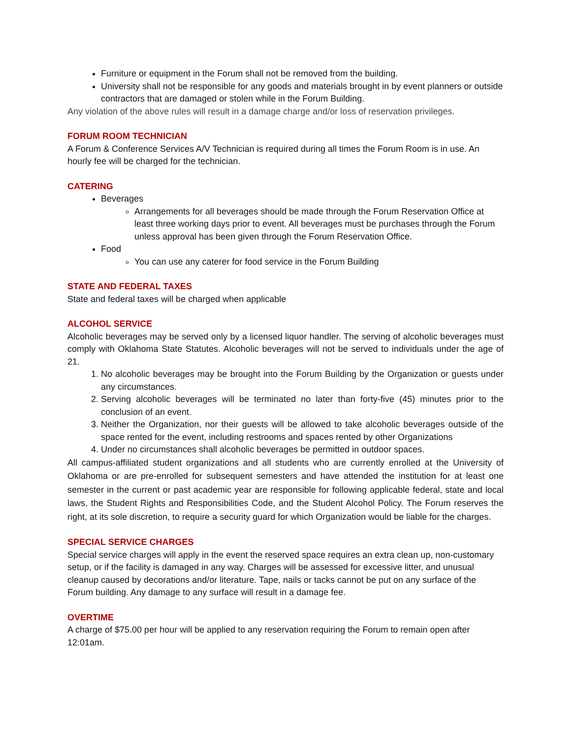Furniture or equipment in the Forum shall not be removed from the building.
University shall not be responsible for any goods and materials brought in by event planners or outside contractors that are damaged or stolen while in the Forum Building.
Any violation of the above rules will result in a damage charge and/or loss of reservation privileges.
FORUM ROOM TECHNICIAN
A Forum & Conference Services A/V Technician is required during all times the Forum Room is in use. An hourly fee will be charged for the technician.
CATERING
Beverages
Arrangements for all beverages should be made through the Forum Reservation Office at least three working days prior to event. All beverages must be purchases through the Forum unless approval has been given through the Forum Reservation Office.
Food
You can use any caterer for food service in the Forum Building
STATE AND FEDERAL TAXES
State and federal taxes will be charged when applicable
ALCOHOL SERVICE
Alcoholic beverages may be served only by a licensed liquor handler. The serving of alcoholic beverages must comply with Oklahoma State Statutes. Alcoholic beverages will not be served to individuals under the age of 21.
1. No alcoholic beverages may be brought into the Forum Building by the Organization or guests under any circumstances.
2. Serving alcoholic beverages will be terminated no later than forty-five (45) minutes prior to the conclusion of an event.
3. Neither the Organization, nor their guests will be allowed to take alcoholic beverages outside of the space rented for the event, including restrooms and spaces rented by other Organizations
4. Under no circumstances shall alcoholic beverages be permitted in outdoor spaces.
All campus-affiliated student organizations and all students who are currently enrolled at the University of Oklahoma or are pre-enrolled for subsequent semesters and have attended the institution for at least one semester in the current or past academic year are responsible for following applicable federal, state and local laws, the Student Rights and Responsibilities Code, and the Student Alcohol Policy. The Forum reserves the right, at its sole discretion, to require a security guard for which Organization would be liable for the charges.
SPECIAL SERVICE CHARGES
Special service charges will apply in the event the reserved space requires an extra clean up, non-customary setup, or if the facility is damaged in any way. Charges will be assessed for excessive litter, and unusual cleanup caused by decorations and/or literature. Tape, nails or tacks cannot be put on any surface of the Forum building. Any damage to any surface will result in a damage fee.
OVERTIME
A charge of $75.00 per hour will be applied to any reservation requiring the Forum to remain open after 12:01am.